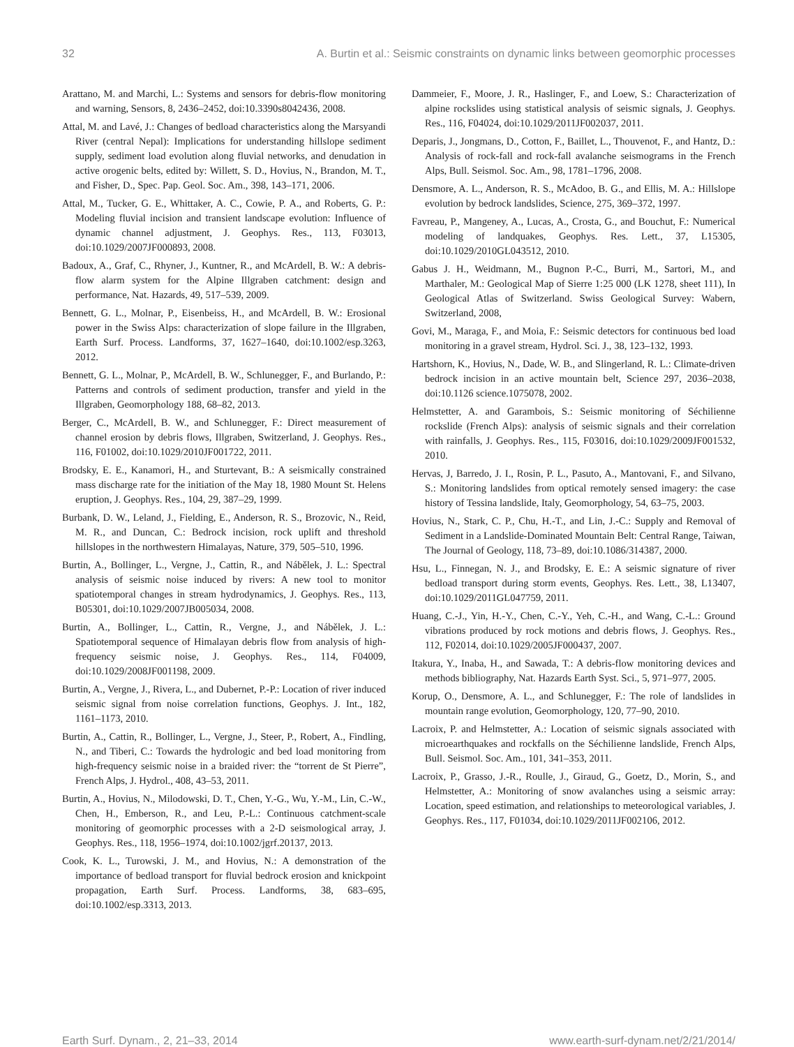32 A. Burtin et al.: Seismic constraints on dynamic links between geomorphic processes
Arattano, M. and Marchi, L.: Systems and sensors for debris-flow monitoring and warning, Sensors, 8, 2436–2452, doi:10.3390s8042436, 2008.
Attal, M. and Lavé, J.: Changes of bedload characteristics along the Marsyandi River (central Nepal): Implications for understanding hillslope sediment supply, sediment load evolution along fluvial networks, and denudation in active orogenic belts, edited by: Willett, S. D., Hovius, N., Brandon, M. T., and Fisher, D., Spec. Pap. Geol. Soc. Am., 398, 143–171, 2006.
Attal, M., Tucker, G. E., Whittaker, A. C., Cowie, P. A., and Roberts, G. P.: Modeling fluvial incision and transient landscape evolution: Influence of dynamic channel adjustment, J. Geophys. Res., 113, F03013, doi:10.1029/2007JF000893, 2008.
Badoux, A., Graf, C., Rhyner, J., Kuntner, R., and McArdell, B. W.: A debris-flow alarm system for the Alpine Illgraben catchment: design and performance, Nat. Hazards, 49, 517–539, 2009.
Bennett, G. L., Molnar, P., Eisenbeiss, H., and McArdell, B. W.: Erosional power in the Swiss Alps: characterization of slope failure in the Illgraben, Earth Surf. Process. Landforms, 37, 1627–1640, doi:10.1002/esp.3263, 2012.
Bennett, G. L., Molnar, P., McArdell, B. W., Schlunegger, F., and Burlando, P.: Patterns and controls of sediment production, transfer and yield in the Illgraben, Geomorphology 188, 68–82, 2013.
Berger, C., McArdell, B. W., and Schlunegger, F.: Direct measurement of channel erosion by debris flows, Illgraben, Switzerland, J. Geophys. Res., 116, F01002, doi:10.1029/2010JF001722, 2011.
Brodsky, E. E., Kanamori, H., and Sturtevant, B.: A seismically constrained mass discharge rate for the initiation of the May 18, 1980 Mount St. Helens eruption, J. Geophys. Res., 104, 29, 387–29, 1999.
Burbank, D. W., Leland, J., Fielding, E., Anderson, R. S., Brozovic, N., Reid, M. R., and Duncan, C.: Bedrock incision, rock uplift and threshold hillslopes in the northwestern Himalayas, Nature, 379, 505–510, 1996.
Burtin, A., Bollinger, L., Vergne, J., Cattin, R., and Nábělek, J. L.: Spectral analysis of seismic noise induced by rivers: A new tool to monitor spatiotemporal changes in stream hydrodynamics, J. Geophys. Res., 113, B05301, doi:10.1029/2007JB005034, 2008.
Burtin, A., Bollinger, L., Cattin, R., Vergne, J., and Nábělek, J. L.: Spatiotemporal sequence of Himalayan debris flow from analysis of high-frequency seismic noise, J. Geophys. Res., 114, F04009, doi:10.1029/2008JF001198, 2009.
Burtin, A., Vergne, J., Rivera, L., and Dubernet, P.-P.: Location of river induced seismic signal from noise correlation functions, Geophys. J. Int., 182, 1161–1173, 2010.
Burtin, A., Cattin, R., Bollinger, L., Vergne, J., Steer, P., Robert, A., Findling, N., and Tiberi, C.: Towards the hydrologic and bed load monitoring from high-frequency seismic noise in a braided river: the “torrent de St Pierre”, French Alps, J. Hydrol., 408, 43–53, 2011.
Burtin, A., Hovius, N., Milodowski, D. T., Chen, Y.-G., Wu, Y.-M., Lin, C.-W., Chen, H., Emberson, R., and Leu, P.-L.: Continuous catchment-scale monitoring of geomorphic processes with a 2-D seismological array, J. Geophys. Res., 118, 1956–1974, doi:10.1002/jgrf.20137, 2013.
Cook, K. L., Turowski, J. M., and Hovius, N.: A demonstration of the importance of bedload transport for fluvial bedrock erosion and knickpoint propagation, Earth Surf. Process. Landforms, 38, 683–695, doi:10.1002/esp.3313, 2013.
Dammeier, F., Moore, J. R., Haslinger, F., and Loew, S.: Characterization of alpine rockslides using statistical analysis of seismic signals, J. Geophys. Res., 116, F04024, doi:10.1029/2011JF002037, 2011.
Deparis, J., Jongmans, D., Cotton, F., Baillet, L., Thouvenot, F., and Hantz, D.: Analysis of rock-fall and rock-fall avalanche seismograms in the French Alps, Bull. Seismol. Soc. Am., 98, 1781–1796, 2008.
Densmore, A. L., Anderson, R. S., McAdoo, B. G., and Ellis, M. A.: Hillslope evolution by bedrock landslides, Science, 275, 369–372, 1997.
Favreau, P., Mangeney, A., Lucas, A., Crosta, G., and Bouchut, F.: Numerical modeling of landquakes, Geophys. Res. Lett., 37, L15305, doi:10.1029/2010GL043512, 2010.
Gabus J. H., Weidmann, M., Bugnon P.-C., Burri, M., Sartori, M., and Marthaler, M.: Geological Map of Sierre 1:25 000 (LK 1278, sheet 111), In Geological Atlas of Switzerland. Swiss Geological Survey: Wabern, Switzerland, 2008,
Govi, M., Maraga, F., and Moia, F.: Seismic detectors for continuous bed load monitoring in a gravel stream, Hydrol. Sci. J., 38, 123–132, 1993.
Hartshorn, K., Hovius, N., Dade, W. B., and Slingerland, R. L.: Climate-driven bedrock incision in an active mountain belt, Science 297, 2036–2038, doi:10.1126 science.1075078, 2002.
Helmstetter, A. and Garambois, S.: Seismic monitoring of Séchilienne rockslide (French Alps): analysis of seismic signals and their correlation with rainfalls, J. Geophys. Res., 115, F03016, doi:10.1029/2009JF001532, 2010.
Hervas, J, Barredo, J. I., Rosin, P. L., Pasuto, A., Mantovani, F., and Silvano, S.: Monitoring landslides from optical remotely sensed imagery: the case history of Tessina landslide, Italy, Geomorphology, 54, 63–75, 2003.
Hovius, N., Stark, C. P., Chu, H.-T., and Lin, J.-C.: Supply and Removal of Sediment in a Landslide-Dominated Mountain Belt: Central Range, Taiwan, The Journal of Geology, 118, 73–89, doi:10.1086/314387, 2000.
Hsu, L., Finnegan, N. J., and Brodsky, E. E.: A seismic signature of river bedload transport during storm events, Geophys. Res. Lett., 38, L13407, doi:10.1029/2011GL047759, 2011.
Huang, C.-J., Yin, H.-Y., Chen, C.-Y., Yeh, C.-H., and Wang, C.-L.: Ground vibrations produced by rock motions and debris flows, J. Geophys. Res., 112, F02014, doi:10.1029/2005JF000437, 2007.
Itakura, Y., Inaba, H., and Sawada, T.: A debris-flow monitoring devices and methods bibliography, Nat. Hazards Earth Syst. Sci., 5, 971–977, 2005.
Korup, O., Densmore, A. L., and Schlunegger, F.: The role of landslides in mountain range evolution, Geomorphology, 120, 77–90, 2010.
Lacroix, P. and Helmstetter, A.: Location of seismic signals associated with microearthquakes and rockfalls on the Séchilienne landslide, French Alps, Bull. Seismol. Soc. Am., 101, 341–353, 2011.
Lacroix, P., Grasso, J.-R., Roulle, J., Giraud, G., Goetz, D., Morin, S., and Helmstetter, A.: Monitoring of snow avalanches using a seismic array: Location, speed estimation, and relationships to meteorological variables, J. Geophys. Res., 117, F01034, doi:10.1029/2011JF002106, 2012.
Earth Surf. Dynam., 2, 21–33, 2014 www.earth-surf-dynam.net/2/21/2014/